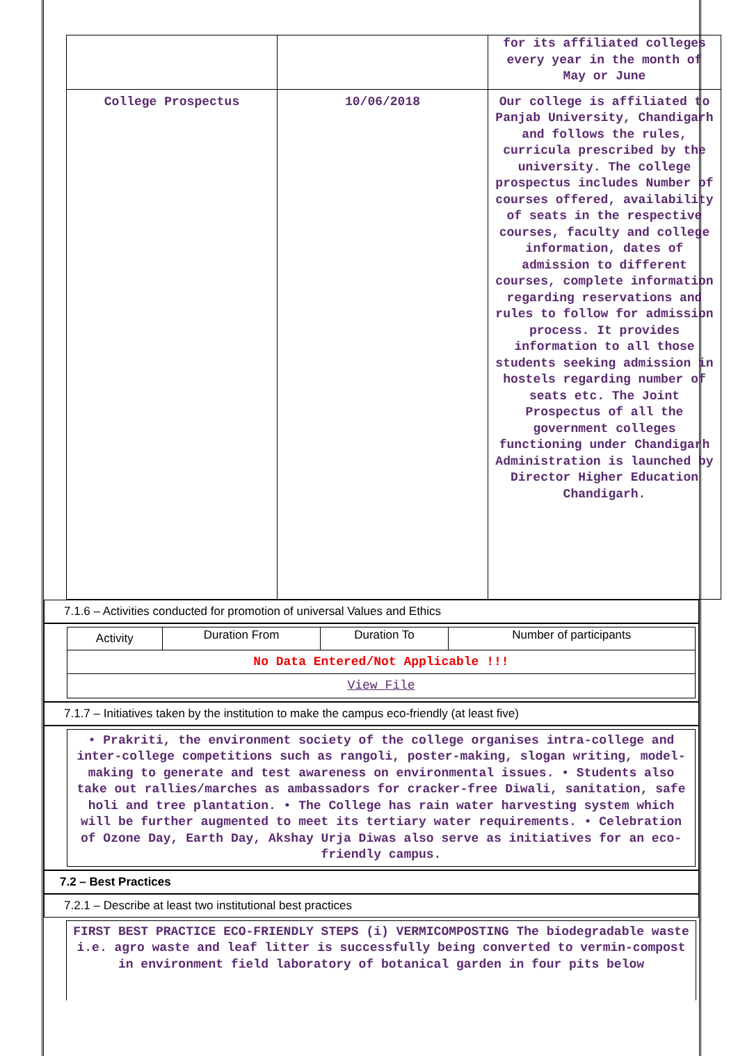| | | for its affiliated colleges every year in the month of May or June |
| College Prospectus | 10/06/2018 | Our college is affiliated to Panjab University, Chandigarh and follows the rules, curricula prescribed by the university. The college prospectus includes Number of courses offered, availability of seats in the respective courses, faculty and college information, dates of admission to different courses, complete information regarding reservations and rules to follow for admission process. It provides information to all those students seeking admission in hostels regarding number of seats etc. The Joint Prospectus of all the government colleges functioning under Chandigarh Administration is launched by Director Higher Education Chandigarh. |
7.1.6 – Activities conducted for promotion of universal Values and Ethics
| Activity | Duration From | Duration To | Number of participants |
| --- | --- | --- | --- |
| No Data Entered/Not Applicable !!! | | | |
| View File | | | |
7.1.7 – Initiatives taken by the institution to make the campus eco-friendly (at least five)
• Prakriti, the environment society of the college organises intra-college and inter-college competitions such as rangoli, poster-making, slogan writing, model-making to generate and test awareness on environmental issues. • Students also take out rallies/marches as ambassadors for cracker-free Diwali, sanitation, safe holi and tree plantation. • The College has rain water harvesting system which will be further augmented to meet its tertiary water requirements. • Celebration of Ozone Day, Earth Day, Akshay Urja Diwas also serve as initiatives for an eco-friendly campus.
7.2 – Best Practices
7.2.1 – Describe at least two institutional best practices
FIRST BEST PRACTICE ECO-FRIENDLY STEPS (i) VERMICOMPOSTING The biodegradable waste i.e. agro waste and leaf litter is successfully being converted to vermin-compost in environment field laboratory of botanical garden in four pits below